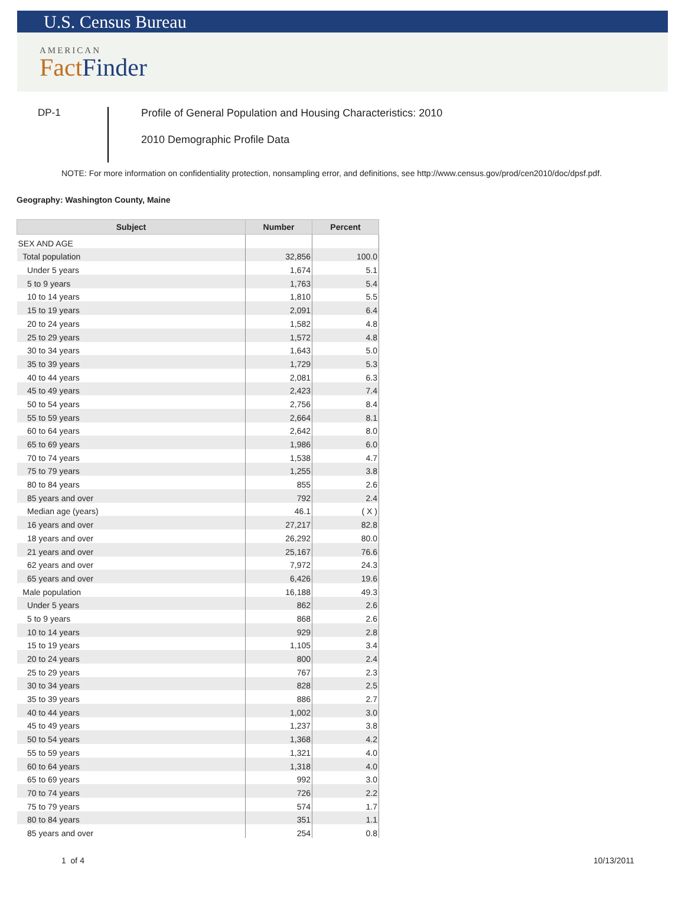U.S. Census Bureau
AMERICAN
FactFinder
DP-1
Profile of General Population and Housing Characteristics: 2010
2010 Demographic Profile Data
NOTE: For more information on confidentiality protection, nonsampling error, and definitions, see http://www.census.gov/prod/cen2010/doc/dpsf.pdf.
Geography: Washington County, Maine
| Subject | Number | Percent |
| --- | --- | --- |
| SEX AND AGE | | |
| Total population | 32,856 | 100.0 |
| Under 5 years | 1,674 | 5.1 |
| 5 to 9 years | 1,763 | 5.4 |
| 10 to 14 years | 1,810 | 5.5 |
| 15 to 19 years | 2,091 | 6.4 |
| 20 to 24 years | 1,582 | 4.8 |
| 25 to 29 years | 1,572 | 4.8 |
| 30 to 34 years | 1,643 | 5.0 |
| 35 to 39 years | 1,729 | 5.3 |
| 40 to 44 years | 2,081 | 6.3 |
| 45 to 49 years | 2,423 | 7.4 |
| 50 to 54 years | 2,756 | 8.4 |
| 55 to 59 years | 2,664 | 8.1 |
| 60 to 64 years | 2,642 | 8.0 |
| 65 to 69 years | 1,986 | 6.0 |
| 70 to 74 years | 1,538 | 4.7 |
| 75 to 79 years | 1,255 | 3.8 |
| 80 to 84 years | 855 | 2.6 |
| 85 years and over | 792 | 2.4 |
| Median age (years) | 46.1 | ( X ) |
| 16 years and over | 27,217 | 82.8 |
| 18 years and over | 26,292 | 80.0 |
| 21 years and over | 25,167 | 76.6 |
| 62 years and over | 7,972 | 24.3 |
| 65 years and over | 6,426 | 19.6 |
| Male population | 16,188 | 49.3 |
| Under 5 years | 862 | 2.6 |
| 5 to 9 years | 868 | 2.6 |
| 10 to 14 years | 929 | 2.8 |
| 15 to 19 years | 1,105 | 3.4 |
| 20 to 24 years | 800 | 2.4 |
| 25 to 29 years | 767 | 2.3 |
| 30 to 34 years | 828 | 2.5 |
| 35 to 39 years | 886 | 2.7 |
| 40 to 44 years | 1,002 | 3.0 |
| 45 to 49 years | 1,237 | 3.8 |
| 50 to 54 years | 1,368 | 4.2 |
| 55 to 59 years | 1,321 | 4.0 |
| 60 to 64 years | 1,318 | 4.0 |
| 65 to 69 years | 992 | 3.0 |
| 70 to 74 years | 726 | 2.2 |
| 75 to 79 years | 574 | 1.7 |
| 80 to 84 years | 351 | 1.1 |
| 85 years and over | 254 | 0.8 |
1 of 4 10/13/2011